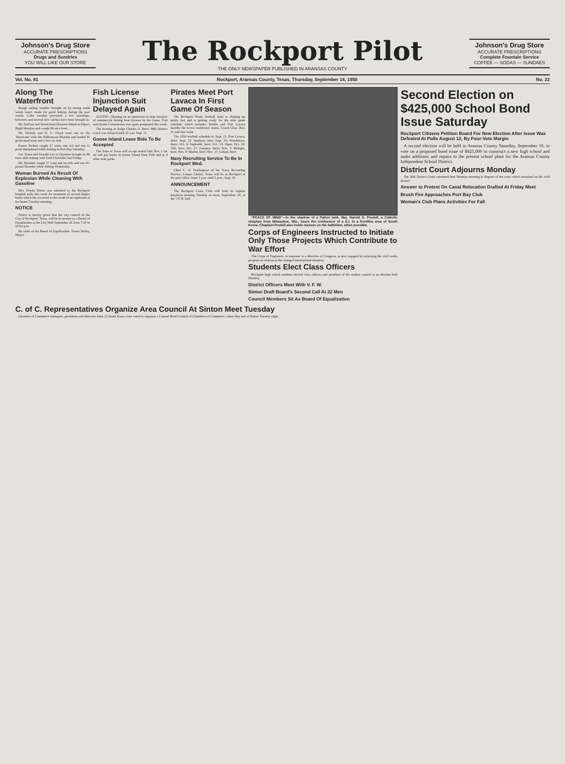Johnson's Drug Store
ACCURATE PRESCRIPTIONS
Drugs and Sundries
YOU WILL LIKE OUR STORE
The Rockport Pilot
THE ONLY NEWSPAPER PUBLISHED IN ARANSAS COUNTY
Johnson's Drug Store
ACCURATE PRESCRIPTIONS
Complete Fountain Service
COFFEE — SODAS — SUNDAES
Vol. No. 81 Rockport, Aransas County, Texas, Thursday, September 14, 1950 No. 22
Along The Waterfront
Rough sailing weather brought on by strong south winds hasn't made for good fishing during the past weeks. Calm weather prevailed a few mornings, however, and several nice catches have been brought in.
Mr. DuPont and friend from Houston fished at Allyn's Bight Monday and caught 86 nice trout.
Mr. Nichols and H. C. Floyd went out on the 'Hurricane' with Jim Williamson Monday and landed 30 good-sized trout and a few rat reds.
Ernest Tackett caught 37 trout, one red and one 6-pond sheepshead while fishing in Port Bay Saturday.
Lee Tynes and Donald Lee of Houston brought in 98 trout after fishing with Fred Christilles last Friday.
Mr. Moubert caught 57 trout and rat reds and one 4½ pound flounder while fishing Wednesday.
Woman Burned As Result Of Explosion While Cleaning With Gasoline
Mrs. Frieda Harris was admitted to the Rockport hospital early this week for treatment of second degree burns which she received as the result of an explosion at her home Tuesday morning.
NOTICE
Notice is hereby given that the city council of the City of Rockport, Texas, will be in session as a Board of Equalization at the City Hall September 26 from 7:30 to 10:00 p.m.
By order of the Board of Equalization. Travis Bailey, Mayor
Fish License Injunction Suit Delayed Again
AUSTIN—Hearing on an injunction to stop issuance of commercial fishing boat licenses by the Game, Fish and Oyster Commission was again postponed this week.
The hearing in Judge Charles O. Betts' 98th District Court was delayed until 10 a.m. Sept. 21.
Goose Island Lease Bids To Be Accepted
The State of Texas will accept sealed bids Nov. 1 for oil and gas leases in Goose Island State Park and in 4 other state parks.
Pirates Meet Port Lavaca In First Game Of Season
The Rockport Pirate football team is shaping up pretty fast and is getting ready for the nine game schedule which includes Mathis and Port Lavaca besides the seven conference teams, Coach Chas. Roe, Jr. said this week.
The 1950 football schedule is: Sept. 15: Port Lavaca, there; Sept. 22: Sundeen, here; Sept. 29: Woodsboro, there; Oct. 6: Ingleside, here; Oct. 13: Open; Oct. 20: Taft, here; Oct. 27: Gregory, there; Nov. 3: Refugio, here; Nov. 9: Mathis, here; Nov. 17: Goliad, there
Navy Recruiting Service To Be In Rockport Wed.
Chief L. O. Pendergrast of the Navy Recruiting Service, Corpus Christi, Texas will be in Rockport at the post office, from 1 p.m. until 3 p.m., Sept. 20.
ANNOUNCEMENT
The Rockport Lions Club will hold its regular luncheon meeting Tuesday at noon, September 19, at the V.F.W. hall.
"PEACE OF MIND"—In the shadow of a Patton tank, Maj. Harold O. Prudell, a Catholic chaplain from Milwaukee, Wis., hears the confession of a G.I. in a frontline area of South Korea. Chaplain Prudell also holds masses on the battleline, when possible.
Corps of Engineers Instructed to Initiate Only Those Projects Which Contribute to War Effort
The Corps of Engineers, in response to a directive of Congress, is now engaged in reviewing the civil works program in relation to the changed international situation.
Students Elect Class Officers
Rockport high school students elected class officers and members of the student council at an election held Monday.
District Officers Meet With V. F. W.
Sinton Draft Board's Second Call At 22 Men
Council Members Sit As Board Of Equalization
Second Election on $425,000 School Bond Issue Saturday
Rockport Citizens Petition Board For New Election After Issue Was Defeated At Polls August 12, By Four-Vote Margin
A second election will be held in Aransas County Saturday, September 16, to vote on a proposed bond issue of $425,000 to construct a new high school and make additions and repairs to the present school plant for the Aransas County Independent School District.
District Court Adjourns Monday
The 36th District Court convened here Monday morning to dispose of the cases which remained on the civil docket.
Answer to Protest On Canal Relocation Drafted At Friday Meet
Brush Fire Approaches Port Bay Club
Woman's Club Plans Activities For Fall
C. of C. Representatives Organize Area Council At Sinton Meet Tuesday
Chamber of Commerce managers, presidents and directors from 12 South Texas cities voted to organize a Coastal Bend Council of Chambers of Commerce, when they met at Sinton Tuesday night.